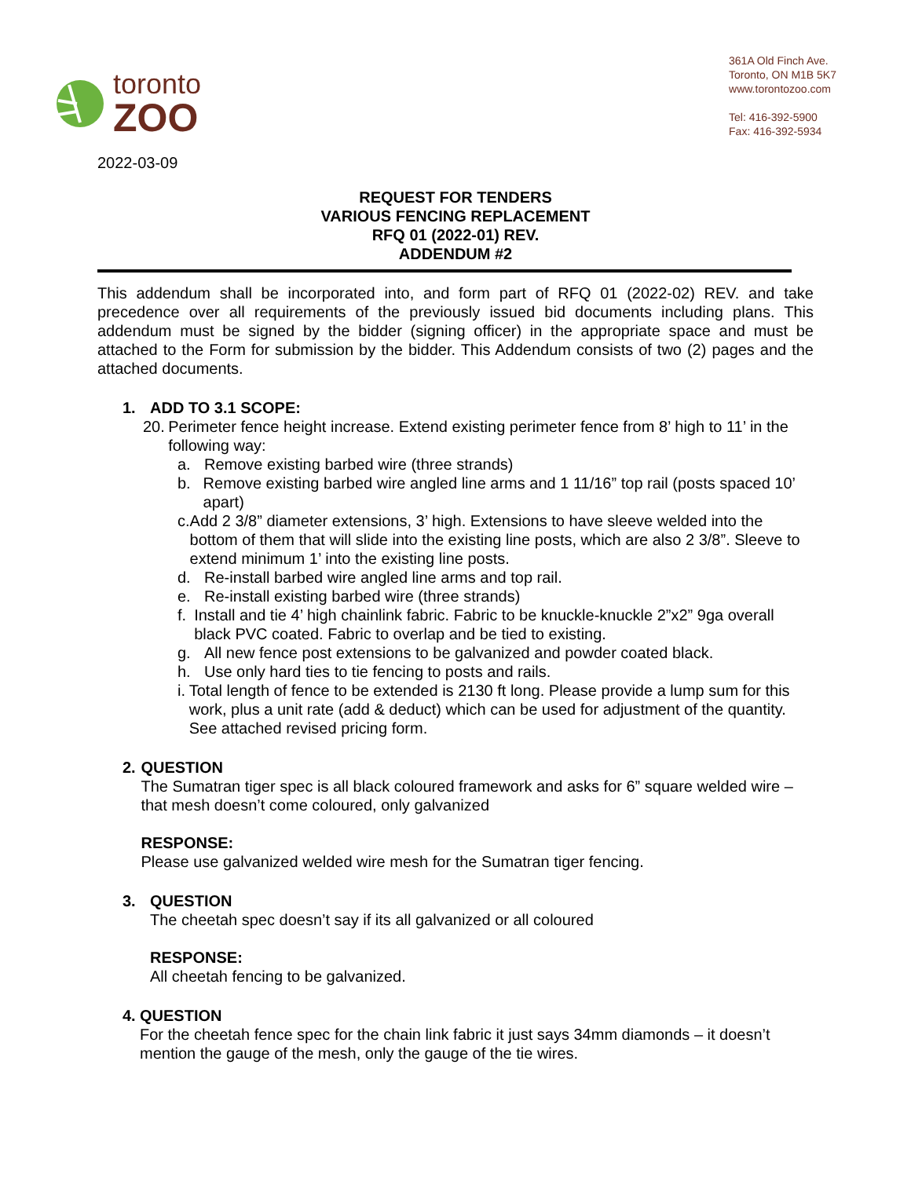toronto
ZOO
361A Old Finch Ave.
Toronto, ON M1B 5K7
www.torontozoo.com
Tel: 416-392-5900
Fax: 416-392-5934
2022-03-09
REQUEST FOR TENDERS
VARIOUS FENCING REPLACEMENT
RFQ 01 (2022-01) REV.
ADDENDUM #2
This addendum shall be incorporated into, and form part of RFQ 01 (2022-02) REV. and take precedence over all requirements of the previously issued bid documents including plans. This addendum must be signed by the bidder (signing officer) in the appropriate space and must be attached to the Form for submission by the bidder. This Addendum consists of two (2) pages and the attached documents.
1. ADD TO 3.1 SCOPE:
20. Perimeter fence height increase. Extend existing perimeter fence from 8’ high to 11’ in the following way:
a. Remove existing barbed wire (three strands)
b. Remove existing barbed wire angled line arms and 1 11/16” top rail (posts spaced 10’ apart)
c. Add 2 3/8” diameter extensions, 3’ high. Extensions to have sleeve welded into the bottom of them that will slide into the existing line posts, which are also 2 3/8”. Sleeve to extend minimum 1’ into the existing line posts.
d. Re-install barbed wire angled line arms and top rail.
e. Re-install existing barbed wire (three strands)
f. Install and tie 4’ high chainlink fabric. Fabric to be knuckle-knuckle 2”x2” 9ga overall black PVC coated. Fabric to overlap and be tied to existing.
g. All new fence post extensions to be galvanized and powder coated black.
h. Use only hard ties to tie fencing to posts and rails.
i. Total length of fence to be extended is 2130 ft long. Please provide a lump sum for this work, plus a unit rate (add & deduct) which can be used for adjustment of the quantity. See attached revised pricing form.
2. QUESTION
The Sumatran tiger spec is all black coloured framework and asks for 6” square welded wire – that mesh doesn’t come coloured, only galvanized
RESPONSE:
Please use galvanized welded wire mesh for the Sumatran tiger fencing.
3. QUESTION
The cheetah spec doesn’t say if its all galvanized or all coloured
RESPONSE:
All cheetah fencing to be galvanized.
4. QUESTION
For the cheetah fence spec for the chain link fabric it just says 34mm diamonds – it doesn’t mention the gauge of the mesh, only the gauge of the tie wires.